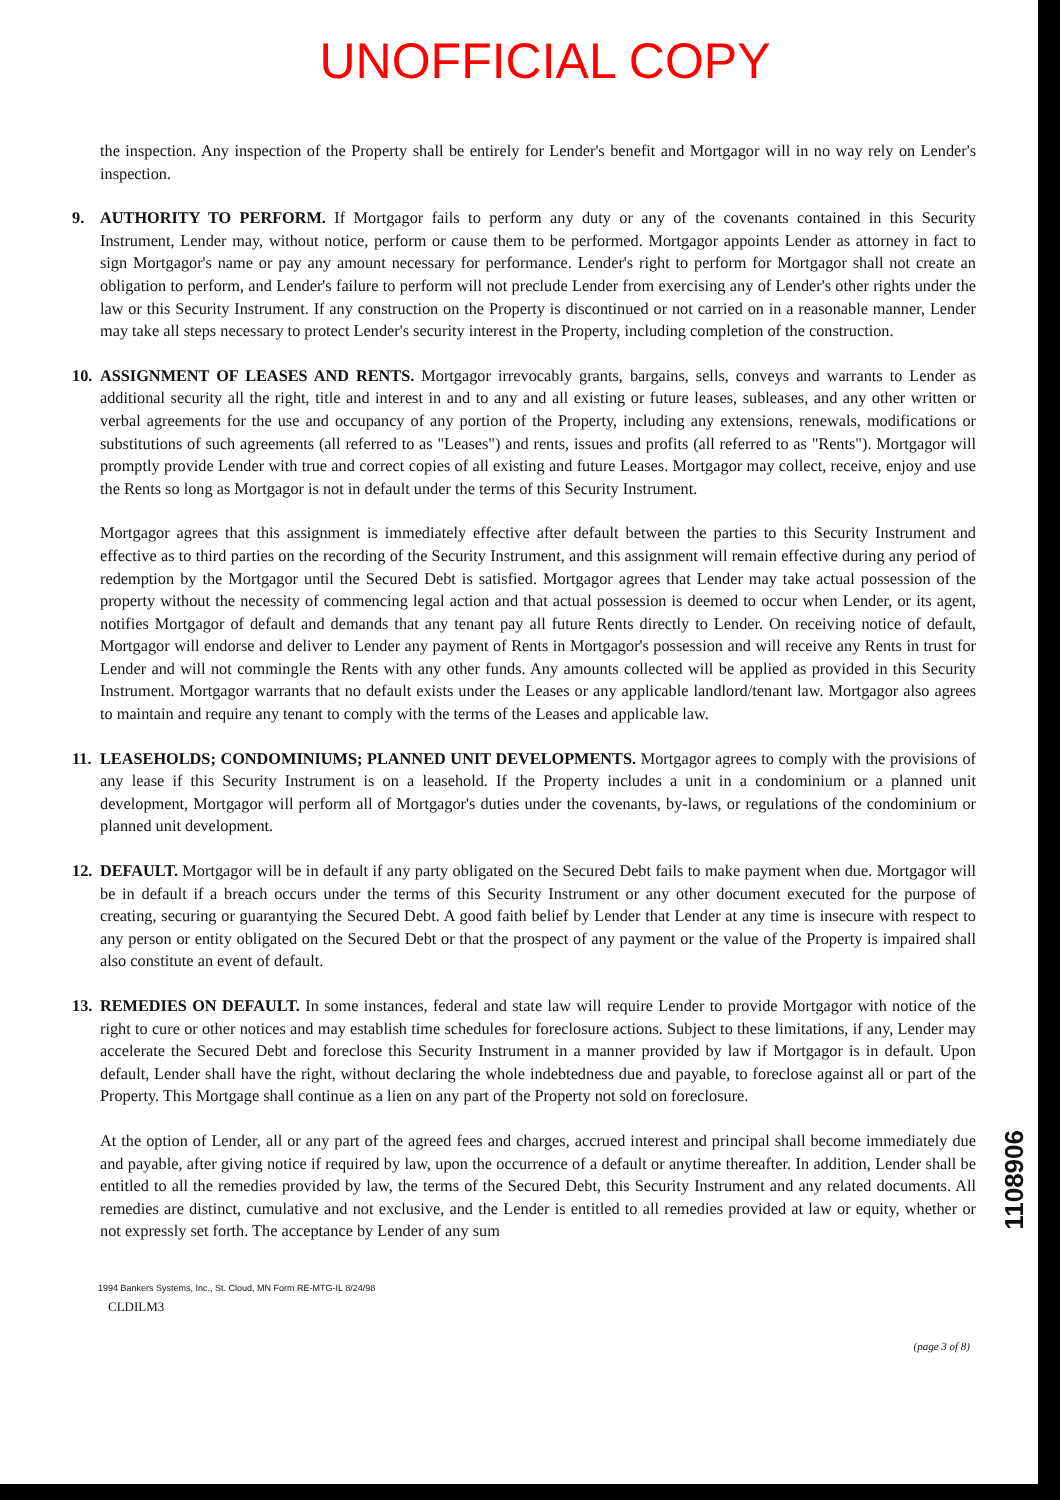UNOFFICIAL COPY
the inspection. Any inspection of the Property shall be entirely for Lender's benefit and Mortgagor will in no way rely on Lender's inspection.
9. AUTHORITY TO PERFORM. If Mortgagor fails to perform any duty or any of the covenants contained in this Security Instrument, Lender may, without notice, perform or cause them to be performed. Mortgagor appoints Lender as attorney in fact to sign Mortgagor's name or pay any amount necessary for performance. Lender's right to perform for Mortgagor shall not create an obligation to perform, and Lender's failure to perform will not preclude Lender from exercising any of Lender's other rights under the law or this Security Instrument. If any construction on the Property is discontinued or not carried on in a reasonable manner, Lender may take all steps necessary to protect Lender's security interest in the Property, including completion of the construction.
10.
ASSIGNMENT OF LEASES AND RENTS. Mortgagor irrevocably grants, bargains, sells, conveys and warrants to Lender as additional security all the right, title and interest in and to any and all existing or future leases, subleases, and any other written or verbal agreements for the use and occupancy of any portion of the Property, including any extensions, renewals, modifications or substitutions of such agreements (all referred to as "Leases") and rents, issues and profits (all referred to as "Rents"). Mortgagor will promptly provide Lender with true and correct copies of all existing and future Leases. Mortgagor may collect, receive, enjoy and use the Rents so long as Mortgagor is not in default under the terms of this Security Instrument.
Mortgagor agrees that this assignment is immediately effective after default between the parties to this Security Instrument and effective as to third parties on the recording of the Security Instrument, and this assignment will remain effective during any period of redemption by the Mortgagor until the Secured Debt is satisfied. Mortgagor agrees that Lender may take actual possession of the property without the necessity of commencing legal action and that actual possession is deemed to occur when Lender, or its agent, notifies Mortgagor of default and demands that any tenant pay all future Rents directly to Lender. On receiving notice of default, Mortgagor will endorse and deliver to Lender any payment of Rents in Mortgagor's possession and will receive any Rents in trust for Lender and will not commingle the Rents with any other funds. Any amounts collected will be applied as provided in this Security Instrument. Mortgagor warrants that no default exists under the Leases or any applicable landlord/tenant law. Mortgagor also agrees to maintain and require any tenant to comply with the terms of the Leases and applicable law.
11.
LEASEHOLDS; CONDOMINIUMS; PLANNED UNIT DEVELOPMENTS. Mortgagor agrees to comply with the provisions of any lease if this Security Instrument is on a leasehold. If the Property includes a unit in a condominium or a planned unit development, Mortgagor will perform all of Mortgagor's duties under the covenants, by-laws, or regulations of the condominium or planned unit development.
12.
DEFAULT. Mortgagor will be in default if any party obligated on the Secured Debt fails to make payment when due. Mortgagor will be in default if a breach occurs under the terms of this Security Instrument or any other document executed for the purpose of creating, securing or guarantying the Secured Debt. A good faith belief by Lender that Lender at any time is insecure with respect to any person or entity obligated on the Secured Debt or that the prospect of any payment or the value of the Property is impaired shall also constitute an event of default.
13.
REMEDIES ON DEFAULT. In some instances, federal and state law will require Lender to provide Mortgagor with notice of the right to cure or other notices and may establish time schedules for foreclosure actions. Subject to these limitations, if any, Lender may accelerate the Secured Debt and foreclose this Security Instrument in a manner provided by law if Mortgagor is in default. Upon default, Lender shall have the right, without declaring the whole indebtedness due and payable, to foreclose against all or part of the Property. This Mortgage shall continue as a lien on any part of the Property not sold on foreclosure.
At the option of Lender, all or any part of the agreed fees and charges, accrued interest and principal shall become immediately due and payable, after giving notice if required by law, upon the occurrence of a default or anytime thereafter. In addition, Lender shall be entitled to all the remedies provided by law, the terms of the Secured Debt, this Security Instrument and any related documents. All remedies are distinct, cumulative and not exclusive, and the Lender is entitled to all remedies provided at law or equity, whether or not expressly set forth. The acceptance by Lender of any sum
1994 Bankers Systems, Inc., St. Cloud, MN Form RE-MTG-IL 8/24/98
CLDILM3
(page 3 of 8)
1108906